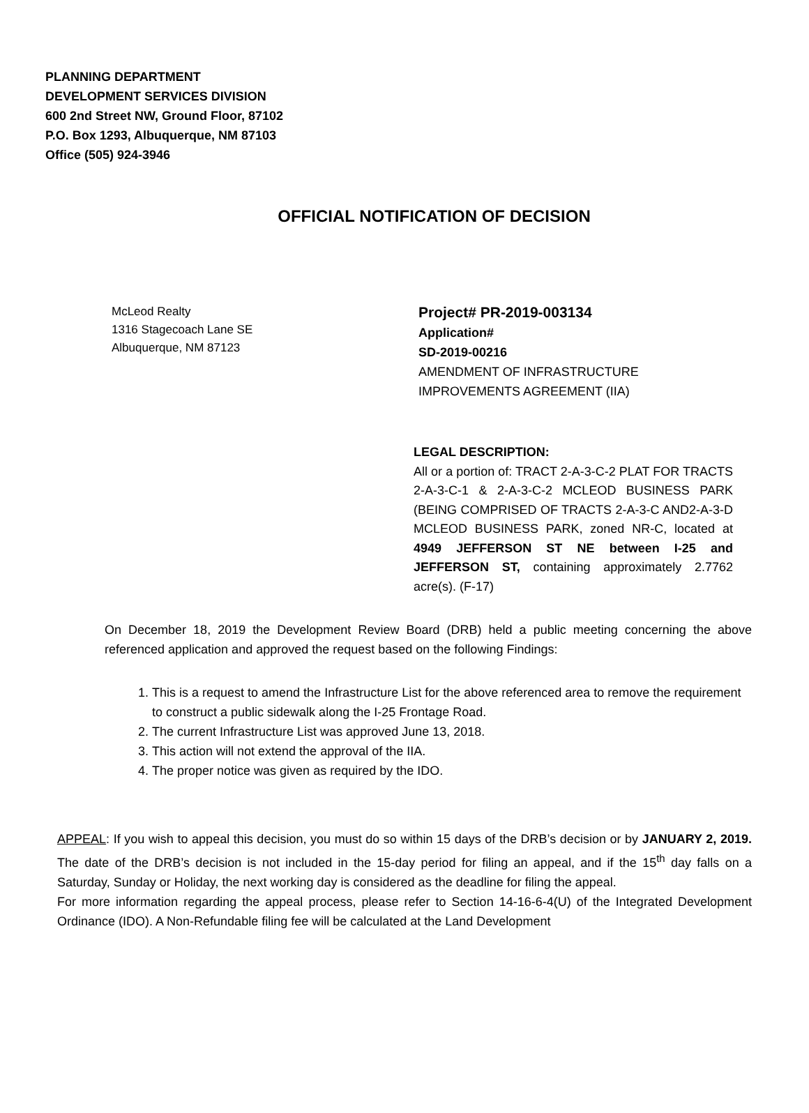PLANNING DEPARTMENT
DEVELOPMENT SERVICES DIVISION
600 2nd Street NW, Ground Floor, 87102
P.O. Box 1293, Albuquerque, NM 87103
Office (505) 924-3946
OFFICIAL NOTIFICATION OF DECISION
McLeod Realty
1316 Stagecoach Lane SE
Albuquerque, NM 87123
Project# PR-2019-003134
Application#
SD-2019-00216
AMENDMENT OF INFRASTRUCTURE
IMPROVEMENTS AGREEMENT (IIA)
LEGAL DESCRIPTION:
All or a portion of: TRACT 2-A-3-C-2 PLAT FOR TRACTS 2-A-3-C-1 & 2-A-3-C-2 MCLEOD BUSINESS PARK (BEING COMPRISED OF TRACTS 2-A-3-C AND2-A-3-D MCLEOD BUSINESS PARK, zoned NR-C, located at 4949 JEFFERSON ST NE between I-25 and JEFFERSON ST, containing approximately 2.7762 acre(s). (F-17)
On December 18, 2019 the Development Review Board (DRB) held a public meeting concerning the above referenced application and approved the request based on the following Findings:
1. This is a request to amend the Infrastructure List for the above referenced area to remove the requirement to construct a public sidewalk along the I-25 Frontage Road.
2. The current Infrastructure List was approved June 13, 2018.
3. This action will not extend the approval of the IIA.
4. The proper notice was given as required by the IDO.
APPEAL: If you wish to appeal this decision, you must do so within 15 days of the DRB’s decision or by JANUARY 2, 2019. The date of the DRB’s decision is not included in the 15-day period for filing an appeal, and if the 15<sup>th</sup> day falls on a Saturday, Sunday or Holiday, the next working day is considered as the deadline for filing the appeal.
For more information regarding the appeal process, please refer to Section 14-16-6-4(U) of the Integrated Development Ordinance (IDO). A Non-Refundable filing fee will be calculated at the Land Development